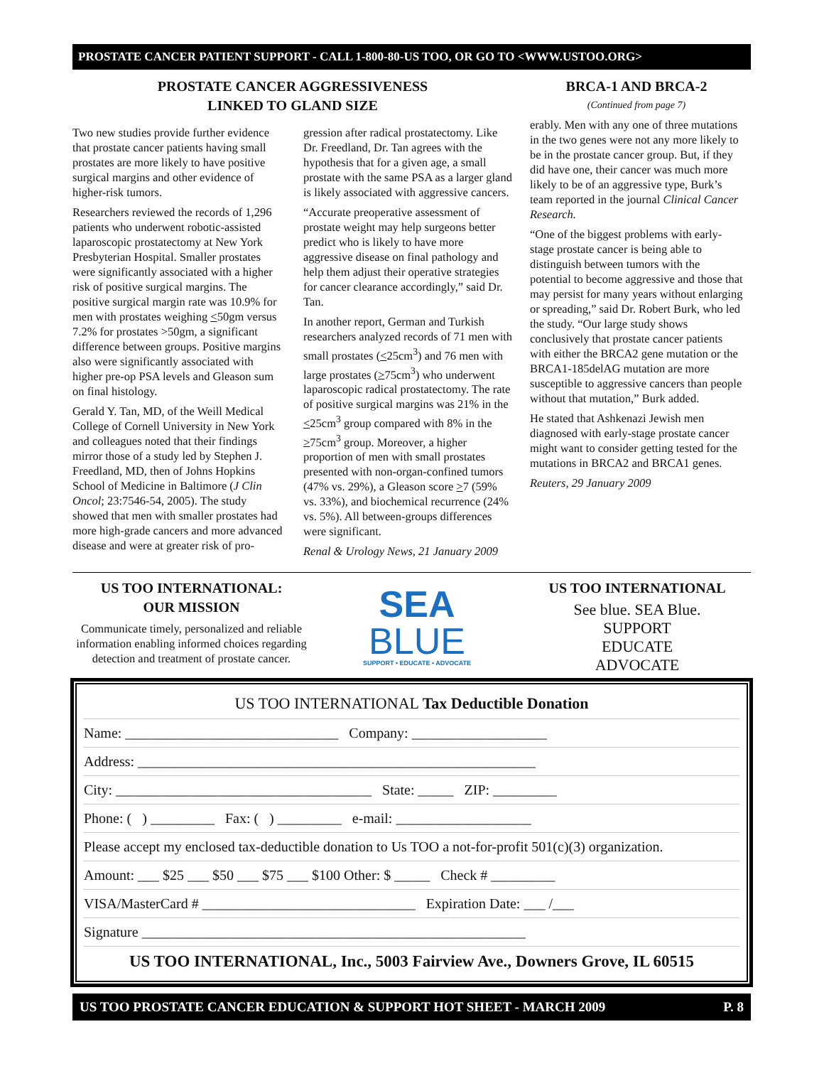PROSTATE CANCER PATIENT SUPPORT - CALL 1-800-80-US TOO, OR GO TO <WWW.USTOO.ORG>
PROSTATE CANCER AGGRESSIVENESS
LINKED TO GLAND SIZE
Two new studies provide further evidence that prostate cancer patients having small prostates are more likely to have positive surgical margins and other evidence of higher-risk tumors.
Researchers reviewed the records of 1,296 patients who underwent robotic-assisted laparoscopic prostatectomy at New York Presbyterian Hospital. Smaller prostates were significantly associated with a higher risk of positive surgical margins. The positive surgical margin rate was 10.9% for men with prostates weighing <50gm versus 7.2% for prostates >50gm, a significant difference between groups. Positive margins also were significantly associated with higher pre-op PSA levels and Gleason sum on final histology.
Gerald Y. Tan, MD, of the Weill Medical College of Cornell University in New York and colleagues noted that their findings mirror those of a study led by Stephen J. Freedland, MD, then of Johns Hopkins School of Medicine in Baltimore (J Clin Oncol; 23:7546-54, 2005). The study showed that men with smaller prostates had more high-grade cancers and more advanced disease and were at greater risk of pro-
gression after radical prostatectomy. Like Dr. Freedland, Dr. Tan agrees with the hypothesis that for a given age, a small prostate with the same PSA as a larger gland is likely associated with aggressive cancers.
“Accurate preoperative assessment of prostate weight may help surgeons better predict who is likely to have more aggressive disease on final pathology and help them adjust their operative strategies for cancer clearance accordingly,” said Dr. Tan.
In another report, German and Turkish researchers analyzed records of 71 men with small prostates (<25cm<sup>3</sup>) and 76 men with large prostates (>75cm<sup>3</sup>) who underwent laparoscopic radical prostatectomy. The rate of positive surgical margins was 21% in the <25cm<sup>3</sup> group compared with 8% in the >75cm<sup>3</sup> group. Moreover, a higher proportion of men with small prostates presented with non-organ-confined tumors (47% vs. 29%), a Gleason score >7 (59% vs. 33%), and biochemical recurrence (24% vs. 5%). All between-groups differences were significant.
Renal & Urology News, 21 January 2009
BRCA-1 AND BRCA-2
(Continued from page 7)
erably. Men with any one of three mutations in the two genes were not any more likely to be in the prostate cancer group. But, if they did have one, their cancer was much more likely to be of an aggressive type, Burk’s team reported in the journal Clinical Cancer Research.
“One of the biggest problems with early-stage prostate cancer is being able to distinguish between tumors with the potential to become aggressive and those that may persist for many years without enlarging or spreading,” said Dr. Robert Burk, who led the study. “Our large study shows conclusively that prostate cancer patients with either the BRCA2 gene mutation or the BRCA1-185delAG mutation are more susceptible to aggressive cancers than people without that mutation,” Burk added.
He stated that Ashkenazi Jewish men diagnosed with early-stage prostate cancer might want to consider getting tested for the mutations in BRCA2 and BRCA1 genes.
Reuters, 29 January 2009
US TOO INTERNATIONAL:
OUR MISSION
Communicate timely, personalized and reliable information enabling informed choices regarding detection and treatment of prostate cancer.
SEA
BLUE
SUPPORT • EDUCATE • ADVOCATE
US TOO INTERNATIONAL
See blue. SEA Blue.
SUPPORT
EDUCATE
ADVOCATE
US TOO INTERNATIONAL Tax Deductible Donation
Name: ______________________________ Company: ___________________
Address: ________________________________________________________
City: ____________________________________ State: _____ ZIP: _________
Phone: ( ) _________ Fax: ( ) _________ e-mail: ___________________
Please accept my enclosed tax-deductible donation to Us TOO a not-for-profit 501(c)(3) organization.
Amount: ___ $25 ___ $50 ___ $75 ___ $100 Other: $ _____ Check # _________
VISA/MasterCard # ______________________________ Expiration Date: ___ /___
Signature ______________________________________________________
US TOO INTERNATIONAL, Inc., 5003 Fairview Ave., Downers Grove, IL 60515
US TOO PROSTATE CANCER EDUCATION & SUPPORT HOT SHEET - MARCH 2009 P. 8